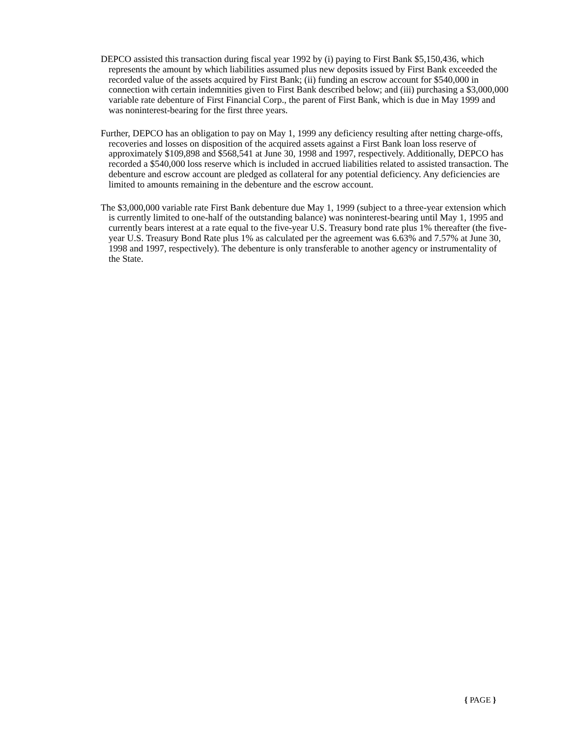DEPCO assisted this transaction during fiscal year 1992 by (i) paying to First Bank $5,150,436, which represents the amount by which liabilities assumed plus new deposits issued by First Bank exceeded the recorded value of the assets acquired by First Bank; (ii) funding an escrow account for $540,000 in connection with certain indemnities given to First Bank described below; and (iii) purchasing a $3,000,000 variable rate debenture of First Financial Corp., the parent of First Bank, which is due in May 1999 and was noninterest-bearing for the first three years.
Further, DEPCO has an obligation to pay on May 1, 1999 any deficiency resulting after netting charge-offs, recoveries and losses on disposition of the acquired assets against a First Bank loan loss reserve of approximately $109,898 and $568,541 at June 30, 1998 and 1997, respectively. Additionally, DEPCO has recorded a $540,000 loss reserve which is included in accrued liabilities related to assisted transaction. The debenture and escrow account are pledged as collateral for any potential deficiency. Any deficiencies are limited to amounts remaining in the debenture and the escrow account.
The $3,000,000 variable rate First Bank debenture due May 1, 1999 (subject to a three-year extension which is currently limited to one-half of the outstanding balance) was noninterest-bearing until May 1, 1995 and currently bears interest at a rate equal to the five-year U.S. Treasury bond rate plus 1% thereafter (the five-year U.S. Treasury Bond Rate plus 1% as calculated per the agreement was 6.63% and 7.57% at June 30, 1998 and 1997, respectively). The debenture is only transferable to another agency or instrumentality of the State.
{ PAGE }